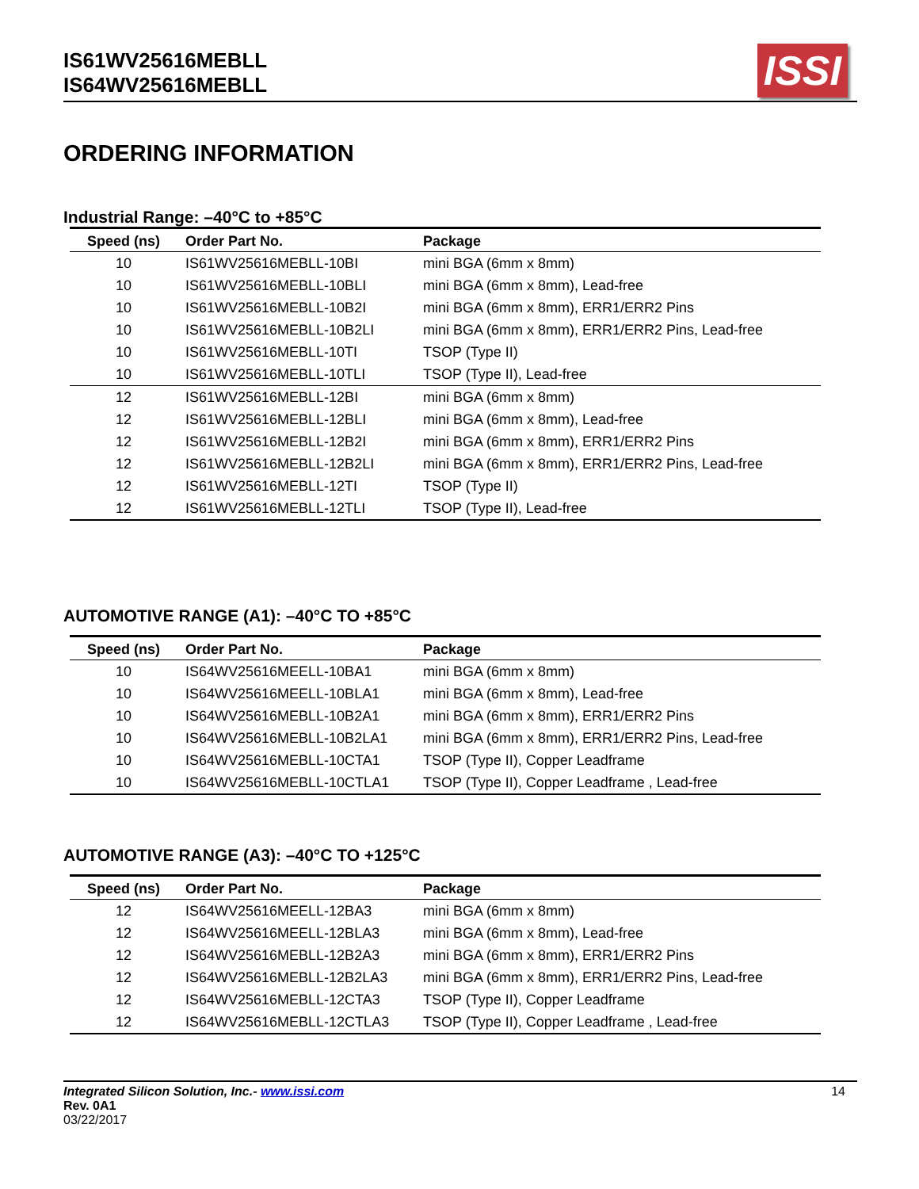IS61WV25616MEBLL
IS64WV25616MEBLL
ISSI
ORDERING INFORMATION
Industrial Range: –40°C to +85°C
| Speed (ns) | Order Part No. | Package |
| --- | --- | --- |
| 10 | IS61WV25616MEBLL-10BI | mini BGA (6mm x 8mm) |
| 10 | IS61WV25616MEBLL-10BLI | mini BGA (6mm x 8mm), Lead-free |
| 10 | IS61WV25616MEBLL-10B2I | mini BGA (6mm x 8mm), ERR1/ERR2 Pins |
| 10 | IS61WV25616MEBLL-10B2LI | mini BGA (6mm x 8mm), ERR1/ERR2 Pins, Lead-free |
| 10 | IS61WV25616MEBLL-10TI | TSOP (Type II) |
| 10 | IS61WV25616MEBLL-10TLI | TSOP (Type II), Lead-free |
| 12 | IS61WV25616MEBLL-12BI | mini BGA (6mm x 8mm) |
| 12 | IS61WV25616MEBLL-12BLI | mini BGA (6mm x 8mm), Lead-free |
| 12 | IS61WV25616MEBLL-12B2I | mini BGA (6mm x 8mm), ERR1/ERR2 Pins |
| 12 | IS61WV25616MEBLL-12B2LI | mini BGA (6mm x 8mm), ERR1/ERR2 Pins, Lead-free |
| 12 | IS61WV25616MEBLL-12TI | TSOP (Type II) |
| 12 | IS61WV25616MEBLL-12TLI | TSOP (Type II), Lead-free |
AUTOMOTIVE RANGE (A1): –40°C TO +85°C
| Speed (ns) | Order Part No. | Package |
| --- | --- | --- |
| 10 | IS64WV25616MEELL-10BA1 | mini BGA (6mm x 8mm) |
| 10 | IS64WV25616MEELL-10BLA1 | mini BGA (6mm x 8mm), Lead-free |
| 10 | IS64WV25616MEBLL-10B2A1 | mini BGA (6mm x 8mm), ERR1/ERR2 Pins |
| 10 | IS64WV25616MEBLL-10B2LA1 | mini BGA (6mm x 8mm), ERR1/ERR2 Pins, Lead-free |
| 10 | IS64WV25616MEBLL-10CTA1 | TSOP (Type II), Copper Leadframe |
| 10 | IS64WV25616MEBLL-10CTLA1 | TSOP (Type II), Copper Leadframe , Lead-free |
AUTOMOTIVE RANGE (A3): –40°C TO +125°C
| Speed (ns) | Order Part No. | Package |
| --- | --- | --- |
| 12 | IS64WV25616MEELL-12BA3 | mini BGA (6mm x 8mm) |
| 12 | IS64WV25616MEELL-12BLA3 | mini BGA (6mm x 8mm), Lead-free |
| 12 | IS64WV25616MEBLL-12B2A3 | mini BGA (6mm x 8mm), ERR1/ERR2 Pins |
| 12 | IS64WV25616MEBLL-12B2LA3 | mini BGA (6mm x 8mm), ERR1/ERR2 Pins, Lead-free |
| 12 | IS64WV25616MEBLL-12CTA3 | TSOP (Type II), Copper Leadframe |
| 12 | IS64WV25616MEBLL-12CTLA3 | TSOP (Type II), Copper Leadframe , Lead-free |
Integrated Silicon Solution, Inc.- www.issi.com
Rev. 0A1
03/22/2017
14